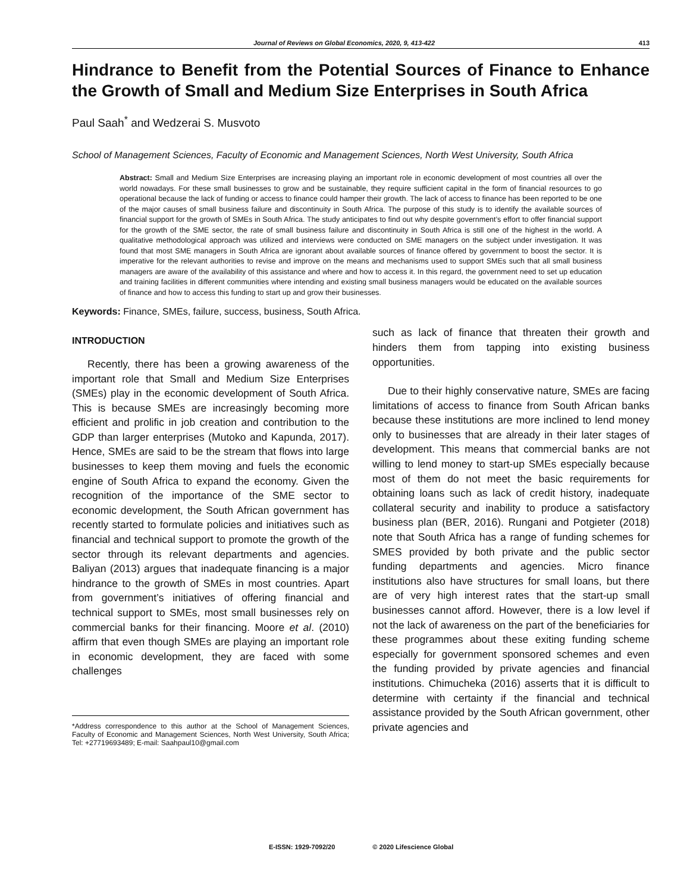Journal of Reviews on Global Economics, 2020, 9, 413-422 413
Hindrance to Benefit from the Potential Sources of Finance to Enhance the Growth of Small and Medium Size Enterprises in South Africa
Paul Saah<sup>*</sup> and Wedzerai S. Musvoto
School of Management Sciences, Faculty of Economic and Management Sciences, North West University, South Africa
Abstract: Small and Medium Size Enterprises are increasing playing an important role in economic development of most countries all over the world nowadays. For these small businesses to grow and be sustainable, they require sufficient capital in the form of financial resources to go operational because the lack of funding or access to finance could hamper their growth. The lack of access to finance has been reported to be one of the major causes of small business failure and discontinuity in South Africa. The purpose of this study is to identify the available sources of financial support for the growth of SMEs in South Africa. The study anticipates to find out why despite government’s effort to offer financial support for the growth of the SME sector, the rate of small business failure and discontinuity in South Africa is still one of the highest in the world. A qualitative methodological approach was utilized and interviews were conducted on SME managers on the subject under investigation. It was found that most SME managers in South Africa are ignorant about available sources of finance offered by government to boost the sector. It is imperative for the relevant authorities to revise and improve on the means and mechanisms used to support SMEs such that all small business managers are aware of the availability of this assistance and where and how to access it. In this regard, the government need to set up education and training facilities in different communities where intending and existing small business managers would be educated on the available sources of finance and how to access this funding to start up and grow their businesses.
Keywords: Finance, SMEs, failure, success, business, South Africa.
INTRODUCTION
Recently, there has been a growing awareness of the important role that Small and Medium Size Enterprises (SMEs) play in the economic development of South Africa. This is because SMEs are increasingly becoming more efficient and prolific in job creation and contribution to the GDP than larger enterprises (Mutoko and Kapunda, 2017). Hence, SMEs are said to be the stream that flows into large businesses to keep them moving and fuels the economic engine of South Africa to expand the economy. Given the recognition of the importance of the SME sector to economic development, the South African government has recently started to formulate policies and initiatives such as financial and technical support to promote the growth of the sector through its relevant departments and agencies. Baliyan (2013) argues that inadequate financing is a major hindrance to the growth of SMEs in most countries. Apart from government’s initiatives of offering financial and technical support to SMEs, most small businesses rely on commercial banks for their financing. Moore et al. (2010) affirm that even though SMEs are playing an important role in economic development, they are faced with some challenges
*Address correspondence to this author at the School of Management Sciences, Faculty of Economic and Management Sciences, North West University, South Africa; Tel: +27719693489; E-mail: Saahpaul10@gmail.com
such as lack of finance that threaten their growth and hinders them from tapping into existing business opportunities.
Due to their highly conservative nature, SMEs are facing limitations of access to finance from South African banks because these institutions are more inclined to lend money only to businesses that are already in their later stages of development. This means that commercial banks are not willing to lend money to start-up SMEs especially because most of them do not meet the basic requirements for obtaining loans such as lack of credit history, inadequate collateral security and inability to produce a satisfactory business plan (BER, 2016). Rungani and Potgieter (2018) note that South Africa has a range of funding schemes for SMES provided by both private and the public sector funding departments and agencies. Micro finance institutions also have structures for small loans, but there are of very high interest rates that the start-up small businesses cannot afford. However, there is a low level if not the lack of awareness on the part of the beneficiaries for these programmes about these exiting funding scheme especially for government sponsored schemes and even the funding provided by private agencies and financial institutions. Chimucheka (2016) asserts that it is difficult to determine with certainty if the financial and technical assistance provided by the South African government, other private agencies and
E-ISSN: 1929-7092/20 © 2020 Lifescience Global